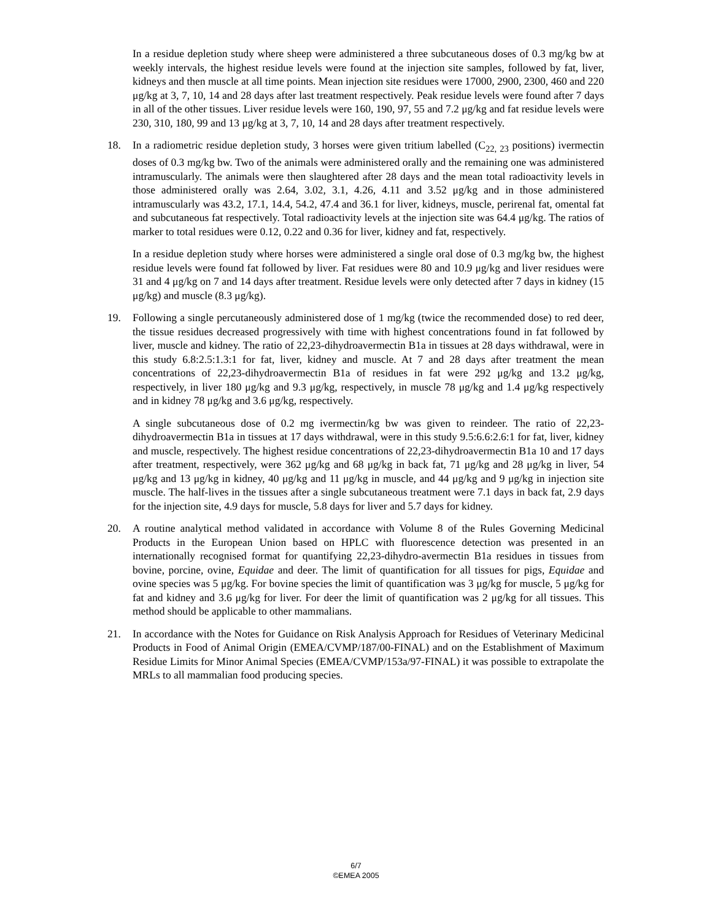In a residue depletion study where sheep were administered a three subcutaneous doses of 0.3 mg/kg bw at weekly intervals, the highest residue levels were found at the injection site samples, followed by fat, liver, kidneys and then muscle at all time points. Mean injection site residues were 17000, 2900, 2300, 460 and 220 μg/kg at 3, 7, 10, 14 and 28 days after last treatment respectively. Peak residue levels were found after 7 days in all of the other tissues. Liver residue levels were 160, 190, 97, 55 and 7.2 μg/kg and fat residue levels were 230, 310, 180, 99 and 13 μg/kg at 3, 7, 10, 14 and 28 days after treatment respectively.
18. In a radiometric residue depletion study, 3 horses were given tritium labelled (C<sub>22, 23</sub> positions) ivermectin doses of 0.3 mg/kg bw. Two of the animals were administered orally and the remaining one was administered intramuscularly. The animals were then slaughtered after 28 days and the mean total radioactivity levels in those administered orally was 2.64, 3.02, 3.1, 4.26, 4.11 and 3.52 μg/kg and in those administered intramuscularly was 43.2, 17.1, 14.4, 54.2, 47.4 and 36.1 for liver, kidneys, muscle, perirenal fat, omental fat and subcutaneous fat respectively. Total radioactivity levels at the injection site was 64.4 μg/kg. The ratios of marker to total residues were 0.12, 0.22 and 0.36 for liver, kidney and fat, respectively.
In a residue depletion study where horses were administered a single oral dose of 0.3 mg/kg bw, the highest residue levels were found fat followed by liver. Fat residues were 80 and 10.9 μg/kg and liver residues were 31 and 4 μg/kg on 7 and 14 days after treatment. Residue levels were only detected after 7 days in kidney (15 μg/kg) and muscle (8.3 μg/kg).
19. Following a single percutaneously administered dose of 1 mg/kg (twice the recommended dose) to red deer, the tissue residues decreased progressively with time with highest concentrations found in fat followed by liver, muscle and kidney. The ratio of 22,23-dihydroavermectin B1a in tissues at 28 days withdrawal, were in this study 6.8:2.5:1.3:1 for fat, liver, kidney and muscle. At 7 and 28 days after treatment the mean concentrations of 22,23-dihydroavermectin B1a of residues in fat were 292 μg/kg and 13.2 μg/kg, respectively, in liver 180 μg/kg and 9.3 μg/kg, respectively, in muscle 78 μg/kg and 1.4 μg/kg respectively and in kidney 78 μg/kg and 3.6 μg/kg, respectively.
A single subcutaneous dose of 0.2 mg ivermectin/kg bw was given to reindeer. The ratio of 22,23-dihydroavermectin B1a in tissues at 17 days withdrawal, were in this study 9.5:6.6:2.6:1 for fat, liver, kidney and muscle, respectively. The highest residue concentrations of 22,23-dihydroavermectin B1a 10 and 17 days after treatment, respectively, were 362 μg/kg and 68 μg/kg in back fat, 71 μg/kg and 28 μg/kg in liver, 54 μg/kg and 13 μg/kg in kidney, 40 μg/kg and 11 μg/kg in muscle, and 44 μg/kg and 9 μg/kg in injection site muscle. The half-lives in the tissues after a single subcutaneous treatment were 7.1 days in back fat, 2.9 days for the injection site, 4.9 days for muscle, 5.8 days for liver and 5.7 days for kidney.
20. A routine analytical method validated in accordance with Volume 8 of the Rules Governing Medicinal Products in the European Union based on HPLC with fluorescence detection was presented in an internationally recognised format for quantifying 22,23-dihydro-avermectin B1a residues in tissues from bovine, porcine, ovine, Equidae and deer. The limit of quantification for all tissues for pigs, Equidae and ovine species was 5 μg/kg. For bovine species the limit of quantification was 3 μg/kg for muscle, 5 μg/kg for fat and kidney and 3.6 μg/kg for liver. For deer the limit of quantification was 2 μg/kg for all tissues. This method should be applicable to other mammalians.
21. In accordance with the Notes for Guidance on Risk Analysis Approach for Residues of Veterinary Medicinal Products in Food of Animal Origin (EMEA/CVMP/187/00-FINAL) and on the Establishment of Maximum Residue Limits for Minor Animal Species (EMEA/CVMP/153a/97-FINAL) it was possible to extrapolate the MRLs to all mammalian food producing species.
6/7
©EMEA 2005